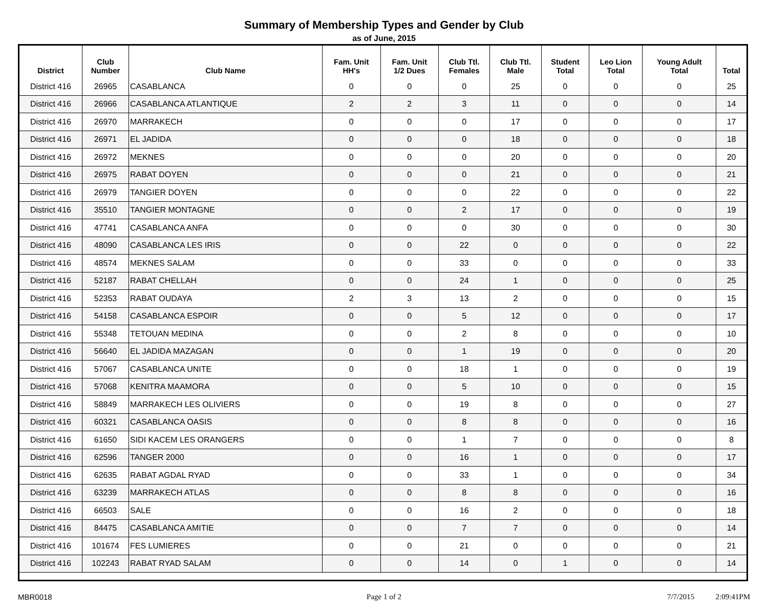Summary of Membership Types and Gender by Club
as of June, 2015
| District | Club Number | Club Name | Fam. Unit HH's | Fam. Unit 1/2 Dues | Club Ttl. Females | Club Ttl. Male | Student Total | Leo Lion Total | Young Adult Total | Total |
| --- | --- | --- | --- | --- | --- | --- | --- | --- | --- | --- |
| District 416 | 26965 | CASABLANCA | 0 | 0 | 0 | 25 | 0 | 0 | 0 | 25 |
| District 416 | 26966 | CASABLANCA ATLANTIQUE | 2 | 2 | 3 | 11 | 0 | 0 | 0 | 14 |
| District 416 | 26970 | MARRAKECH | 0 | 0 | 0 | 17 | 0 | 0 | 0 | 17 |
| District 416 | 26971 | EL JADIDA | 0 | 0 | 0 | 18 | 0 | 0 | 0 | 18 |
| District 416 | 26972 | MEKNES | 0 | 0 | 0 | 20 | 0 | 0 | 0 | 20 |
| District 416 | 26975 | RABAT DOYEN | 0 | 0 | 0 | 21 | 0 | 0 | 0 | 21 |
| District 416 | 26979 | TANGIER DOYEN | 0 | 0 | 0 | 22 | 0 | 0 | 0 | 22 |
| District 416 | 35510 | TANGIER MONTAGNE | 0 | 0 | 2 | 17 | 0 | 0 | 0 | 19 |
| District 416 | 47741 | CASABLANCA ANFA | 0 | 0 | 0 | 30 | 0 | 0 | 0 | 30 |
| District 416 | 48090 | CASABLANCA LES IRIS | 0 | 0 | 22 | 0 | 0 | 0 | 0 | 22 |
| District 416 | 48574 | MEKNES SALAM | 0 | 0 | 33 | 0 | 0 | 0 | 0 | 33 |
| District 416 | 52187 | RABAT CHELLAH | 0 | 0 | 24 | 1 | 0 | 0 | 0 | 25 |
| District 416 | 52353 | RABAT OUDAYA | 2 | 3 | 13 | 2 | 0 | 0 | 0 | 15 |
| District 416 | 54158 | CASABLANCA ESPOIR | 0 | 0 | 5 | 12 | 0 | 0 | 0 | 17 |
| District 416 | 55348 | TETOUAN MEDINA | 0 | 0 | 2 | 8 | 0 | 0 | 0 | 10 |
| District 416 | 56640 | EL JADIDA MAZAGAN | 0 | 0 | 1 | 19 | 0 | 0 | 0 | 20 |
| District 416 | 57067 | CASABLANCA UNITE | 0 | 0 | 18 | 1 | 0 | 0 | 0 | 19 |
| District 416 | 57068 | KENITRA MAAMORA | 0 | 0 | 5 | 10 | 0 | 0 | 0 | 15 |
| District 416 | 58849 | MARRAKECH LES OLIVIERS | 0 | 0 | 19 | 8 | 0 | 0 | 0 | 27 |
| District 416 | 60321 | CASABLANCA OASIS | 0 | 0 | 8 | 8 | 0 | 0 | 0 | 16 |
| District 416 | 61650 | SIDI KACEM LES ORANGERS | 0 | 0 | 1 | 7 | 0 | 0 | 0 | 8 |
| District 416 | 62596 | TANGER 2000 | 0 | 0 | 16 | 1 | 0 | 0 | 0 | 17 |
| District 416 | 62635 | RABAT AGDAL RYAD | 0 | 0 | 33 | 1 | 0 | 0 | 0 | 34 |
| District 416 | 63239 | MARRAKECH ATLAS | 0 | 0 | 8 | 8 | 0 | 0 | 0 | 16 |
| District 416 | 66503 | SALE | 0 | 0 | 16 | 2 | 0 | 0 | 0 | 18 |
| District 416 | 84475 | CASABLANCA AMITIE | 0 | 0 | 7 | 7 | 0 | 0 | 0 | 14 |
| District 416 | 101674 | FES LUMIERES | 0 | 0 | 21 | 0 | 0 | 0 | 0 | 21 |
| District 416 | 102243 | RABAT RYAD SALAM | 0 | 0 | 14 | 0 | 1 | 0 | 0 | 14 |
MBR0018 Page 1 of 2 7/7/2015 2:09:41PM